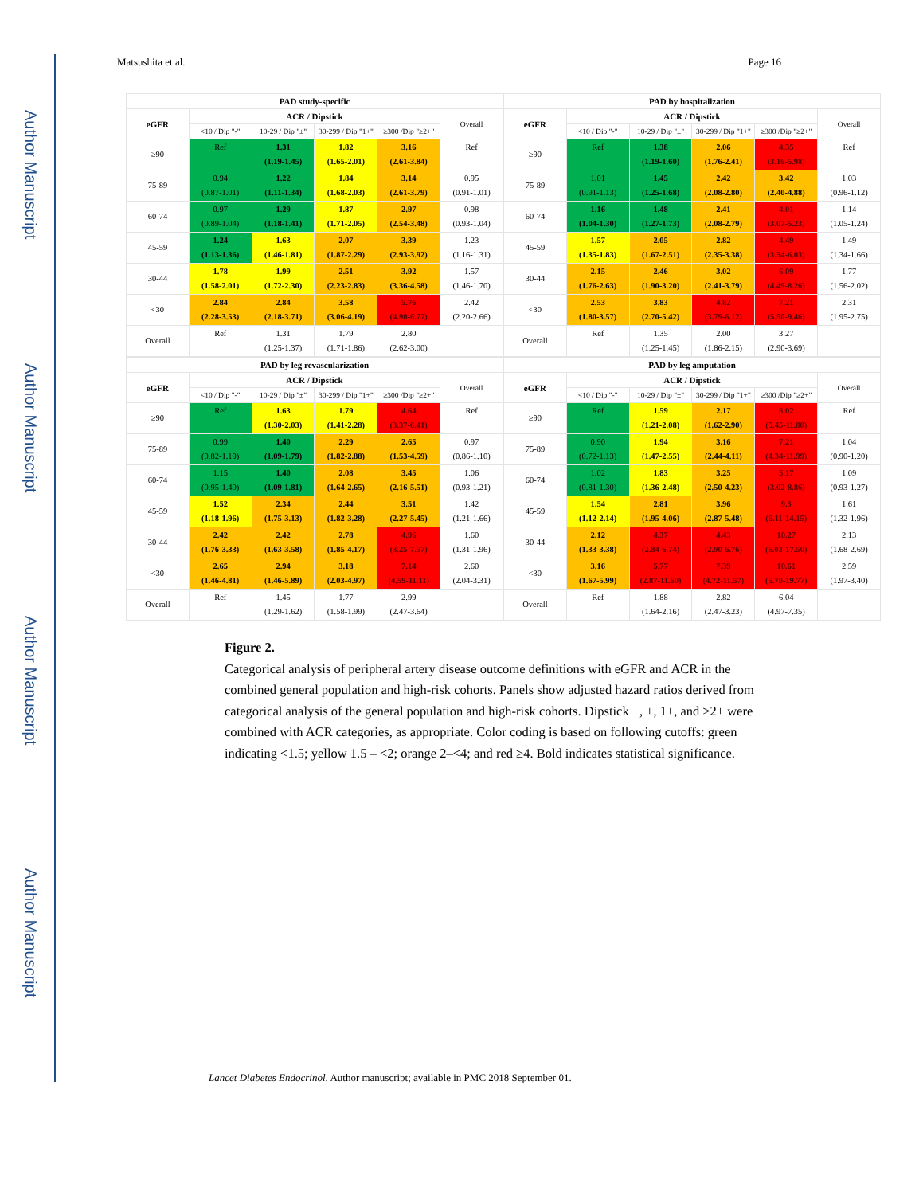Author Manuscript
Author Manuscript
Author Manuscript
Author Manuscript
Matsushita et al. Page 16
| PAD study-specific | | | | | |
| --- | --- | --- | --- | --- | --- |
| eGFR | ACR / Dipstick | | | | Overall |
| | <10 / Dip "-" | 10-29 / Dip "±" | 30-299 / Dip "1+" | ≥300 /Dip "≥2+" | |
| ≥90 | Ref | 1.31 (1.19-1.45) | 1.82 (1.65-2.01) | 3.16 (2.61-3.84) | Ref |
| 75-89 | 0.94 (0.87-1.01) | 1.22 (1.11-1.34) | 1.84 (1.68-2.03) | 3.14 (2.61-3.79) | 0.95 (0.91-1.01) |
| 60-74 | 0.97 (0.89-1.04) | 1.29 (1.18-1.41) | 1.87 (1.71-2.05) | 2.97 (2.54-3.48) | 0.98 (0.93-1.04) |
| 45-59 | 1.24 (1.13-1.36) | 1.63 (1.46-1.81) | 2.07 (1.87-2.29) | 3.39 (2.93-3.92) | 1.23 (1.16-1.31) |
| 30-44 | 1.78 (1.58-2.01) | 1.99 (1.72-2.30) | 2.51 (2.23-2.83) | 3.92 (3.36-4.58) | 1.57 (1.46-1.70) |
| <30 | 2.84 (2.28-3.53) | 2.84 (2.18-3.71) | 3.58 (3.06-4.19) | 5.76 (4.90-6.77) | 2.42 (2.20-2.66) |
| Overall | Ref | 1.31 (1.25-1.37) | 1.79 (1.71-1.86) | 2.80 (2.62-3.00) | |
| PAD by hospitalization | | | | | |
| --- | --- | --- | --- | --- | --- |
| eGFR | ACR / Dipstick | | | | Overall |
| | <10 / Dip "-" | 10-29 / Dip "±" | 30-299 / Dip "1+" | ≥300 /Dip "≥2+" | |
| ≥90 | Ref | 1.38 (1.19-1.60) | 2.06 (1.76-2.41) | 4.35 (3.16-5.98) | Ref |
| 75-89 | 1.01 (0.91-1.13) | 1.45 (1.25-1.68) | 2.42 (2.08-2.80) | 3.42 (2.40-4.88) | 1.03 (0.96-1.12) |
| 60-74 | 1.16 (1.04-1.30) | 1.48 (1.27-1.73) | 2.41 (2.08-2.79) | 4.01 (3.07-5.23) | 1.14 (1.05-1.24) |
| 45-59 | 1.57 (1.35-1.83) | 2.05 (1.67-2.51) | 2.82 (2.35-3.38) | 4.49 (3.34-6.03) | 1.49 (1.34-1.66) |
| 30-44 | 2.15 (1.76-2.63) | 2.46 (1.90-3.20) | 3.02 (2.41-3.79) | 6.09 (4.49-8.26) | 1.77 (1.56-2.02) |
| <30 | 2.53 (1.80-3.57) | 3.83 (2.70-5.42) | 4.82 (3.79-6.12) | 7.21 (5.50-9.46) | 2.31 (1.95-2.75) |
| Overall | Ref | 1.35 (1.25-1.45) | 2.00 (1.86-2.15) | 3.27 (2.90-3.69) | |
| PAD by leg revascularization | | | | | |
| --- | --- | --- | --- | --- | --- |
| eGFR | ACR / Dipstick | | | | Overall |
| | <10 / Dip "-" | 10-29 / Dip "±" | 30-299 / Dip "1+" | ≥300 /Dip "≥2+" | |
| ≥90 | Ref | 1.63 (1.30-2.03) | 1.79 (1.41-2.28) | 4.64 (3.37-6.41) | Ref |
| 75-89 | 0.99 (0.82-1.19) | 1.40 (1.09-1.79) | 2.29 (1.82-2.88) | 2.65 (1.53-4.59) | 0.97 (0.86-1.10) |
| 60-74 | 1.15 (0.95-1.40) | 1.40 (1.09-1.81) | 2.08 (1.64-2.65) | 3.45 (2.16-5.51) | 1.06 (0.93-1.21) |
| 45-59 | 1.52 (1.18-1.96) | 2.34 (1.75-3.13) | 2.44 (1.82-3.28) | 3.51 (2.27-5.45) | 1.42 (1.21-1.66) |
| 30-44 | 2.42 (1.76-3.33) | 2.42 (1.63-3.58) | 2.78 (1.85-4.17) | 4.96 (3.25-7.57) | 1.60 (1.31-1.96) |
| <30 | 2.65 (1.46-4.81) | 2.94 (1.46-5.89) | 3.18 (2.03-4.97) | 7.14 (4.59-11.11) | 2.60 (2.04-3.31) |
| Overall | Ref | 1.45 (1.29-1.62) | 1.77 (1.58-1.99) | 2.99 (2.47-3.64) | |
| PAD by leg amputation | | | | | |
| --- | --- | --- | --- | --- | --- |
| eGFR | ACR / Dipstick | | | | Overall |
| | <10 / Dip "-" | 10-29 / Dip "±" | 30-299 / Dip "1+" | ≥300 /Dip "≥2+" | |
| ≥90 | Ref | 1.59 (1.21-2.08) | 2.17 (1.62-2.90) | 8.02 (5.45-11.80) | Ref |
| 75-89 | 0.90 (0.72-1.13) | 1.94 (1.47-2.55) | 3.16 (2.44-4.11) | 7.21 (4.34-11.99) | 1.04 (0.90-1.20) |
| 60-74 | 1.02 (0.81-1.30) | 1.83 (1.36-2.48) | 3.25 (2.50-4.23) | 5.17 (3.02-8.86) | 1.09 (0.93-1.27) |
| 45-59 | 1.54 (1.12-2.14) | 2.81 (1.95-4.06) | 3.96 (2.87-5.48) | 9.3 (6.11-14.15) | 1.61 (1.32-1.96) |
| 30-44 | 2.12 (1.33-3.38) | 4.37 (2.84-6.74) | 4.43 (2.90-6.76) | 10.27 (6.03-17.50) | 2.13 (1.68-2.69) |
| <30 | 3.16 (1.67-5.99) | 5.77 (2.87-11.60) | 7.39 (4.72-11.57) | 10.61 (5.70-19.77) | 2.59 (1.97-3.40) |
| Overall | Ref | 1.88 (1.64-2.16) | 2.82 (2.47-3.23) | 6.04 (4.97-7.35) | |
Figure 2.
Categorical analysis of peripheral artery disease outcome definitions with eGFR and ACR in the combined general population and high-risk cohorts. Panels show adjusted hazard ratios derived from categorical analysis of the general population and high-risk cohorts. Dipstick −, ±, 1+, and ≥2+ were combined with ACR categories, as appropriate. Color coding is based on following cutoffs: green indicating <1.5; yellow 1.5 – <2; orange 2–<4; and red ≥4. Bold indicates statistical significance.
Lancet Diabetes Endocrinol. Author manuscript; available in PMC 2018 September 01.